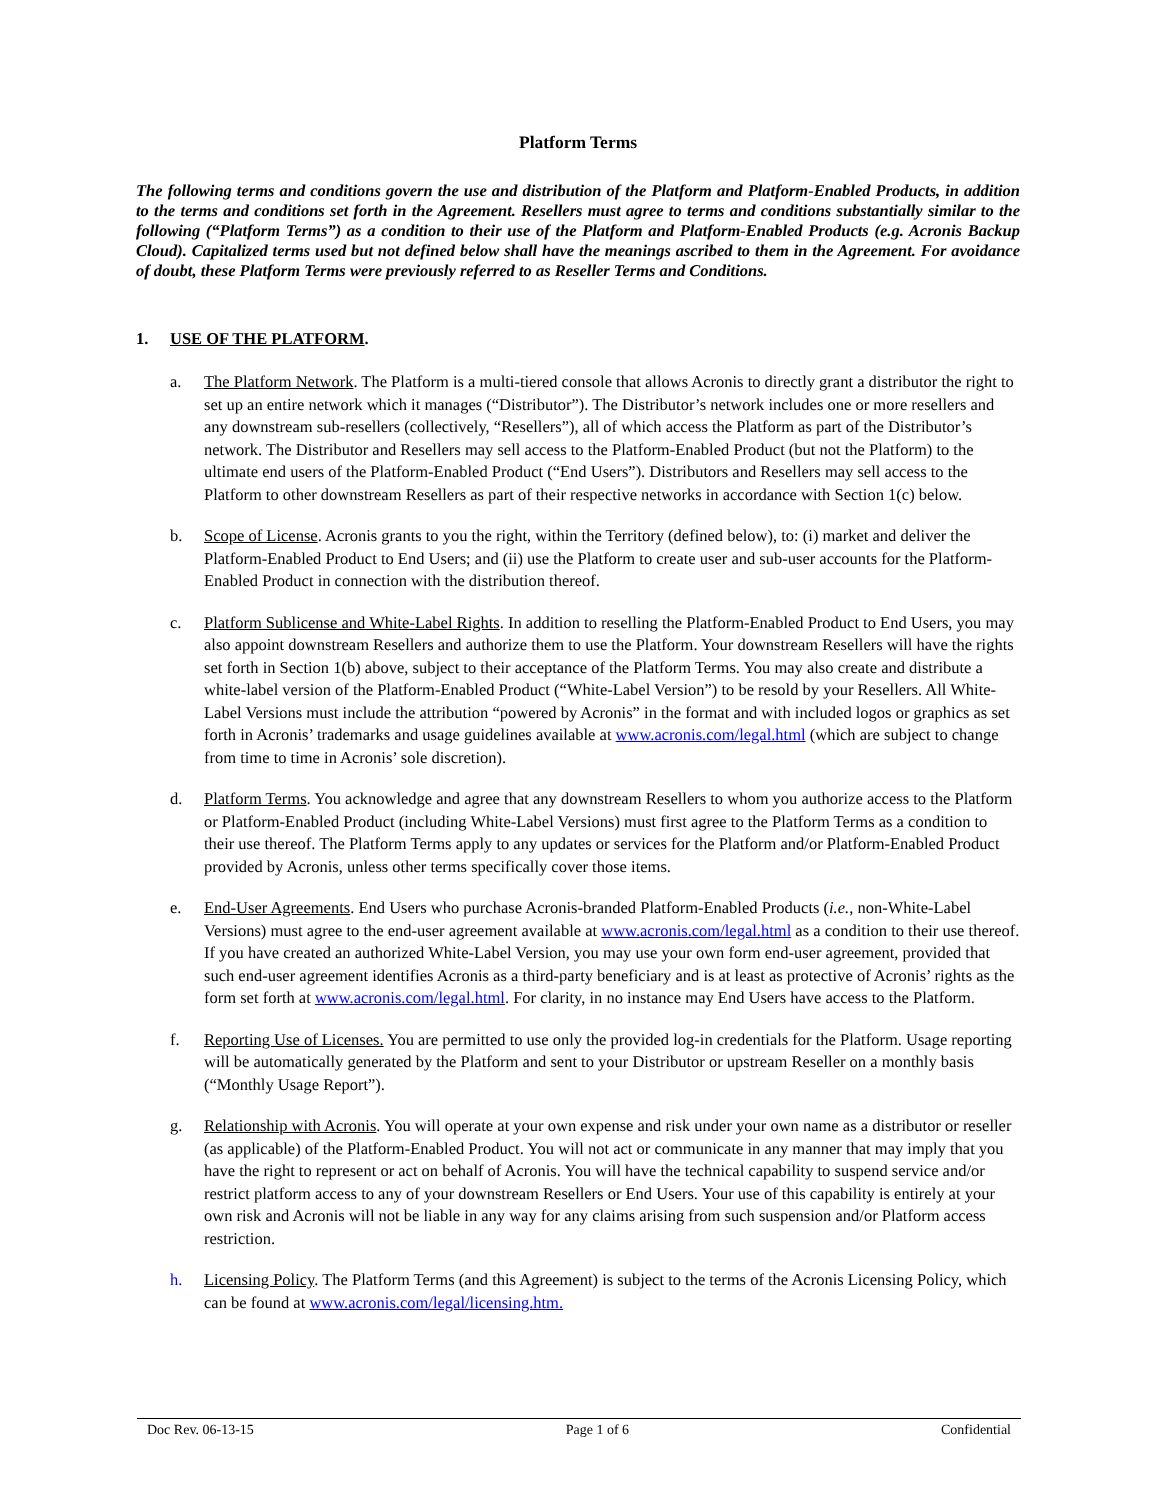Platform Terms
The following terms and conditions govern the use and distribution of the Platform and Platform-Enabled Products, in addition to the terms and conditions set forth in the Agreement. Resellers must agree to terms and conditions substantially similar to the following (“Platform Terms”) as a condition to their use of the Platform and Platform-Enabled Products (e.g. Acronis Backup Cloud). Capitalized terms used but not defined below shall have the meanings ascribed to them in the Agreement. For avoidance of doubt, these Platform Terms were previously referred to as Reseller Terms and Conditions.
1. USE OF THE PLATFORM.
a. The Platform Network. The Platform is a multi-tiered console that allows Acronis to directly grant a distributor the right to set up an entire network which it manages (“Distributor”). The Distributor’s network includes one or more resellers and any downstream sub-resellers (collectively, “Resellers”), all of which access the Platform as part of the Distributor’s network. The Distributor and Resellers may sell access to the Platform-Enabled Product (but not the Platform) to the ultimate end users of the Platform-Enabled Product (“End Users”). Distributors and Resellers may sell access to the Platform to other downstream Resellers as part of their respective networks in accordance with Section 1(c) below.
b. Scope of License. Acronis grants to you the right, within the Territory (defined below), to: (i) market and deliver the Platform-Enabled Product to End Users; and (ii) use the Platform to create user and sub-user accounts for the Platform-Enabled Product in connection with the distribution thereof.
c. Platform Sublicense and White-Label Rights. In addition to reselling the Platform-Enabled Product to End Users, you may also appoint downstream Resellers and authorize them to use the Platform. Your downstream Resellers will have the rights set forth in Section 1(b) above, subject to their acceptance of the Platform Terms. You may also create and distribute a white-label version of the Platform-Enabled Product (“White-Label Version”) to be resold by your Resellers. All White-Label Versions must include the attribution “powered by Acronis” in the format and with included logos or graphics as set forth in Acronis’ trademarks and usage guidelines available at www.acronis.com/legal.html (which are subject to change from time to time in Acronis’ sole discretion).
d. Platform Terms. You acknowledge and agree that any downstream Resellers to whom you authorize access to the Platform or Platform-Enabled Product (including White-Label Versions) must first agree to the Platform Terms as a condition to their use thereof. The Platform Terms apply to any updates or services for the Platform and/or Platform-Enabled Product provided by Acronis, unless other terms specifically cover those items.
e. End-User Agreements. End Users who purchase Acronis-branded Platform-Enabled Products (i.e., non-White-Label Versions) must agree to the end-user agreement available at www.acronis.com/legal.html as a condition to their use thereof. If you have created an authorized White-Label Version, you may use your own form end-user agreement, provided that such end-user agreement identifies Acronis as a third-party beneficiary and is at least as protective of Acronis’ rights as the form set forth at www.acronis.com/legal.html. For clarity, in no instance may End Users have access to the Platform.
f. Reporting Use of Licenses. You are permitted to use only the provided log-in credentials for the Platform. Usage reporting will be automatically generated by the Platform and sent to your Distributor or upstream Reseller on a monthly basis (“Monthly Usage Report”).
g. Relationship with Acronis. You will operate at your own expense and risk under your own name as a distributor or reseller (as applicable) of the Platform-Enabled Product. You will not act or communicate in any manner that may imply that you have the right to represent or act on behalf of Acronis. You will have the technical capability to suspend service and/or restrict platform access to any of your downstream Resellers or End Users. Your use of this capability is entirely at your own risk and Acronis will not be liable in any way for any claims arising from such suspension and/or Platform access restriction.
h. Licensing Policy. The Platform Terms (and this Agreement) is subject to the terms of the Acronis Licensing Policy, which can be found at www.acronis.com/legal/licensing.htm.
Doc Rev. 06-13-15 Page 1 of 6 Confidential